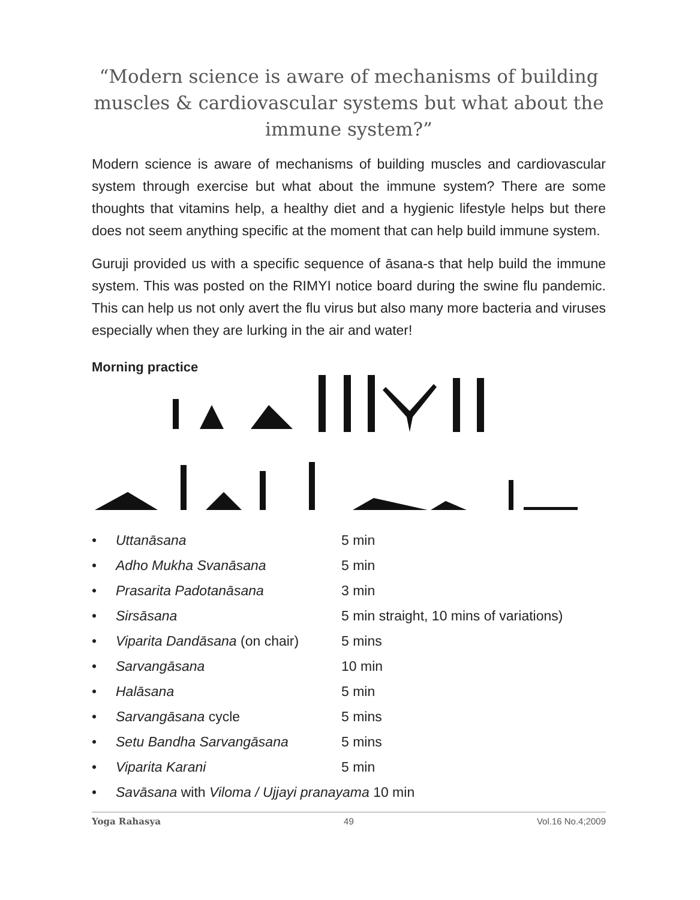“Modern science is aware of mechanisms of building muscles & cardiovascular systems but what about the immune system?”
Modern science is aware of mechanisms of building muscles and cardiovascular system through exercise but what about the immune system? There are some thoughts that vitamins help, a healthy diet and a hygienic lifestyle helps but there does not seem anything specific at the moment that can help build immune system.
Guruji provided us with a specific sequence of āsana-s that help build the immune system. This was posted on the RIMYI notice board during the swine flu pandemic. This can help us not only avert the flu virus but also many more bacteria and viruses especially when they are lurking in the air and water!
Morning practice
• Uttanāsana 5 min
• Adho Mukha Svanāsana 5 min
• Prasarita Padotanāsana 3 min
• Sirsāsana 5 min straight, 10 mins of variations)
• Viparita Dandāsana (on chair) 5 mins
• Sarvangāsana 10 min
• Halāsana 5 min
• Sarvangāsana cycle 5 mins
• Setu Bandha Sarvangāsana 5 mins
• Viparita Karani 5 min
• Savāsana with Viloma / Ujjayi pranayama 10 min
Yoga Rahasya 49 Vol.16 No.4;2009